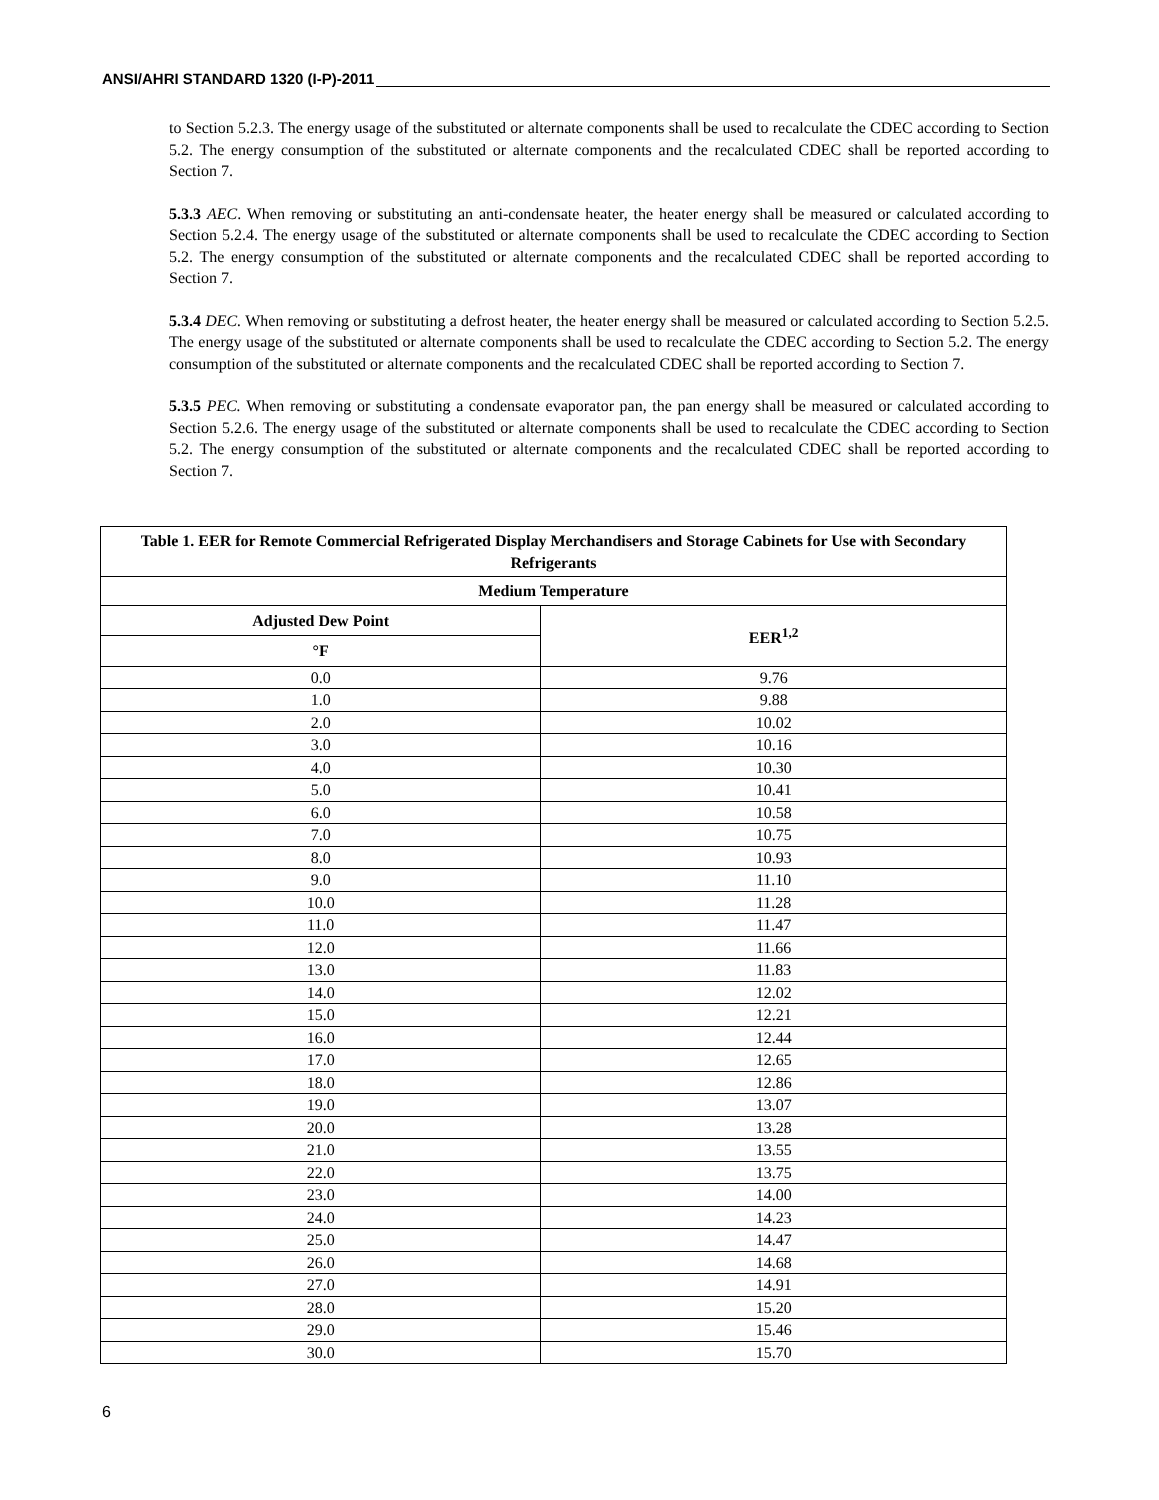ANSI/AHRI STANDARD 1320 (I-P)-2011
to Section 5.2.3. The energy usage of the substituted or alternate components shall be used to recalculate the CDEC according to Section 5.2. The energy consumption of the substituted or alternate components and the recalculated CDEC shall be reported according to Section 7.
5.3.3 AEC. When removing or substituting an anti-condensate heater, the heater energy shall be measured or calculated according to Section 5.2.4. The energy usage of the substituted or alternate components shall be used to recalculate the CDEC according to Section 5.2. The energy consumption of the substituted or alternate components and the recalculated CDEC shall be reported according to Section 7.
5.3.4 DEC. When removing or substituting a defrost heater, the heater energy shall be measured or calculated according to Section 5.2.5. The energy usage of the substituted or alternate components shall be used to recalculate the CDEC according to Section 5.2. The energy consumption of the substituted or alternate components and the recalculated CDEC shall be reported according to Section 7.
5.3.5 PEC. When removing or substituting a condensate evaporator pan, the pan energy shall be measured or calculated according to Section 5.2.6. The energy usage of the substituted or alternate components shall be used to recalculate the CDEC according to Section 5.2. The energy consumption of the substituted or alternate components and the recalculated CDEC shall be reported according to Section 7.
| Table 1. EER for Remote Commercial Refrigerated Display Merchandisers and Storage Cabinets for Use with Secondary Refrigerants | |
| --- | --- |
| Medium Temperature | |
| Adjusted Dew Point | EER<sup>1,2</sup> |
| °F | |
| 0.0 | 9.76 |
| 1.0 | 9.88 |
| 2.0 | 10.02 |
| 3.0 | 10.16 |
| 4.0 | 10.30 |
| 5.0 | 10.41 |
| 6.0 | 10.58 |
| 7.0 | 10.75 |
| 8.0 | 10.93 |
| 9.0 | 11.10 |
| 10.0 | 11.28 |
| 11.0 | 11.47 |
| 12.0 | 11.66 |
| 13.0 | 11.83 |
| 14.0 | 12.02 |
| 15.0 | 12.21 |
| 16.0 | 12.44 |
| 17.0 | 12.65 |
| 18.0 | 12.86 |
| 19.0 | 13.07 |
| 20.0 | 13.28 |
| 21.0 | 13.55 |
| 22.0 | 13.75 |
| 23.0 | 14.00 |
| 24.0 | 14.23 |
| 25.0 | 14.47 |
| 26.0 | 14.68 |
| 27.0 | 14.91 |
| 28.0 | 15.20 |
| 29.0 | 15.46 |
| 30.0 | 15.70 |
6